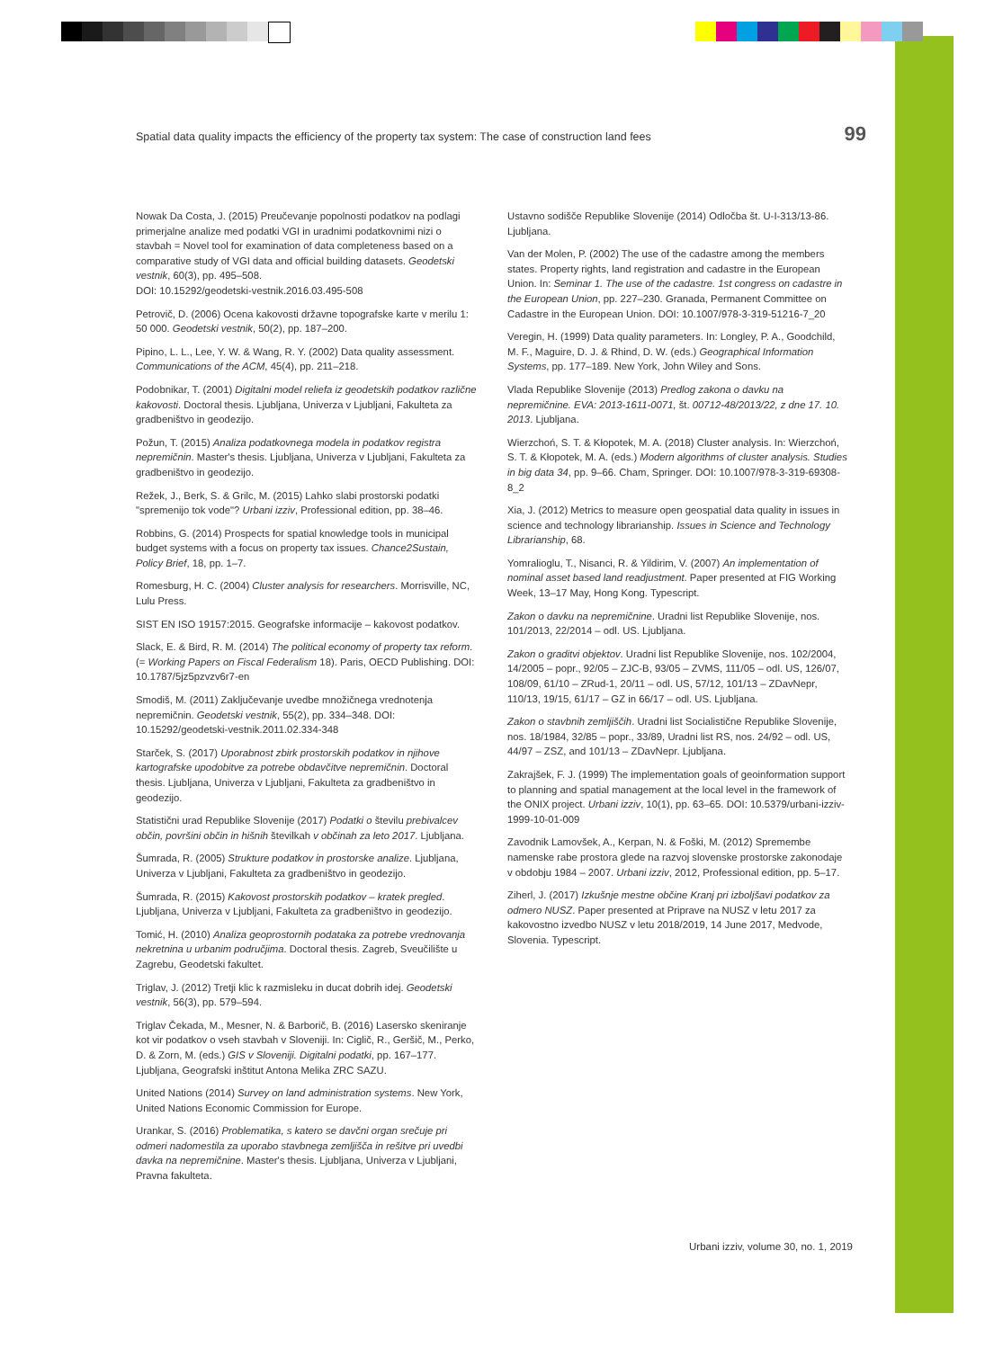Spatial data quality impacts the efficiency of the property tax system: The case of construction land fees 99
Nowak Da Costa, J. (2015) Preučevanje popolnosti podatkov na podlagi primerjalne analize med podatki VGI in uradnimi podatkovnimi nizi o stavbah = Novel tool for examination of data completeness based on a comparative study of VGI data and official building datasets. Geodetski vestnik, 60(3), pp. 495–508.
DOI: 10.15292/geodetski-vestnik.2016.03.495-508
Petrovič, D. (2006) Ocena kakovosti državne topografske karte v merilu 1: 50 000. Geodetski vestnik, 50(2), pp. 187–200.
Pipino, L. L., Lee, Y. W. & Wang, R. Y. (2002) Data quality assessment. Communications of the ACM, 45(4), pp. 211–218.
Podobnikar, T. (2001) Digitalni model reliefa iz geodetskih podatkov različne kakovosti. Doctoral thesis. Ljubljana, Univerza v Ljubljani, Fakulteta za gradbeništvo in geodezijo.
Požun, T. (2015) Analiza podatkovnega modela in podatkov registra nepremičnin. Master's thesis. Ljubljana, Univerza v Ljubljani, Fakulteta za gradbeništvo in geodezijo.
Režek, J., Berk, S. & Grilc, M. (2015) Lahko slabi prostorski podatki "spremenijo tok vode"? Urbani izziv, Professional edition, pp. 38–46.
Robbins, G. (2014) Prospects for spatial knowledge tools in municipal budget systems with a focus on property tax issues. Chance2Sustain, Policy Brief, 18, pp. 1–7.
Romesburg, H. C. (2004) Cluster analysis for researchers. Morrisville, NC, Lulu Press.
SIST EN ISO 19157:2015. Geografske informacije – kakovost podatkov.
Slack, E. & Bird, R. M. (2014) The political economy of property tax reform. (= Working Papers on Fiscal Federalism 18). Paris, OECD Publishing. DOI: 10.1787/5jz5pzvzv6r7-en
Smodiš, M. (2011) Zaključevanje uvedbe množičnega vrednotenja nepremičnin. Geodetski vestnik, 55(2), pp. 334–348. DOI: 10.15292/geodetski-vestnik.2011.02.334-348
Starček, S. (2017) Uporabnost zbirk prostorskih podatkov in njihove kartografske upodobitve za potrebe obdavčitve nepremičnin. Doctoral thesis. Ljubljana, Univerza v Ljubljani, Fakulteta za gradbeništvo in geodezijo.
Statistični urad Republike Slovenije (2017) Podatki o številu prebivalcev občin, površini občin in hišnih številkah v občinah za leto 2017. Ljubljana.
Šumrada, R. (2005) Strukture podatkov in prostorske analize. Ljubljana, Univerza v Ljubljani, Fakulteta za gradbeništvo in geodezijo.
Šumrada, R. (2015) Kakovost prostorskih podatkov – kratek pregled. Ljubljana, Univerza v Ljubljani, Fakulteta za gradbeništvo in geodezijo.
Tomić, H. (2010) Analiza geoprostornih podataka za potrebe vrednovanja nekretnina u urbanim područjima. Doctoral thesis. Zagreb, Sveučilište u Zagrebu, Geodetski fakultet.
Triglav, J. (2012) Tretji klic k razmisleku in ducat dobrih idej. Geodetski vestnik, 56(3), pp. 579–594.
Triglav Čekada, M., Mesner, N. & Barborič, B. (2016) Lasersko skeniranje kot vir podatkov o vseh stavbah v Sloveniji. In: Ciglič, R., Geršič, M., Perko, D. & Zorn, M. (eds.) GIS v Sloveniji. Digitalni podatki, pp. 167–177. Ljubljana, Geografski inštitut Antona Melika ZRC SAZU.
United Nations (2014) Survey on land administration systems. New York, United Nations Economic Commission for Europe.
Urankar, S. (2016) Problematika, s katero se davčni organ srečuje pri odmeri nadomestila za uporabo stavbnega zemljišča in rešitve pri uvedbi davka na nepremičnine. Master's thesis. Ljubljana, Univerza v Ljubljani, Pravna fakulteta.
Ustavno sodišče Republike Slovenije (2014) Odločba št. U-I-313/13-86. Ljubljana.
Van der Molen, P. (2002) The use of the cadastre among the members states. Property rights, land registration and cadastre in the European Union. In: Seminar 1. The use of the cadastre. 1st congress on cadastre in the European Union, pp. 227–230. Granada, Permanent Committee on Cadastre in the European Union. DOI: 10.1007/978-3-319-51216-7_20
Veregin, H. (1999) Data quality parameters. In: Longley, P. A., Goodchild, M. F., Maguire, D. J. & Rhind, D. W. (eds.) Geographical Information Systems, pp. 177–189. New York, John Wiley and Sons.
Vlada Republike Slovenije (2013) Predlog zakona o davku na nepremičnine. EVA: 2013-1611-0071, št. 00712-48/2013/22, z dne 17. 10. 2013. Ljubljana.
Wierzchoń, S. T. & Kłopotek, M. A. (2018) Cluster analysis. In: Wierzchoń, S. T. & Kłopotek, M. A. (eds.) Modern algorithms of cluster analysis. Studies in big data 34, pp. 9–66. Cham, Springer. DOI: 10.1007/978-3-319-69308-8_2
Xia, J. (2012) Metrics to measure open geospatial data quality in issues in science and technology librarianship. Issues in Science and Technology Librarianship, 68.
Yomralioglu, T., Nisanci, R. & Yildirim, V. (2007) An implementation of nominal asset based land readjustment. Paper presented at FIG Working Week, 13–17 May, Hong Kong. Typescript.
Zakon o davku na nepremičnine. Uradni list Republike Slovenije, nos. 101/2013, 22/2014 – odl. US. Ljubljana.
Zakon o graditvi objektov. Uradni list Republike Slovenije, nos. 102/2004, 14/2005 – popr., 92/05 – ZJC-B, 93/05 – ZVMS, 111/05 – odl. US, 126/07, 108/09, 61/10 – ZRud-1, 20/11 – odl. US, 57/12, 101/13 – ZDavNepr, 110/13, 19/15, 61/17 – GZ in 66/17 – odl. US. Ljubljana.
Zakon o stavbnih zemljiščih. Uradni list Socialistične Republike Slovenije, nos. 18/1984, 32/85 – popr., 33/89, Uradni list RS, nos. 24/92 – odl. US, 44/97 – ZSZ, and 101/13 – ZDavNepr. Ljubljana.
Zakrajšek, F. J. (1999) The implementation goals of geoinformation support to planning and spatial management at the local level in the framework of the ONIX project. Urbani izziv, 10(1), pp. 63–65. DOI: 10.5379/urbani-izziv-1999-10-01-009
Zavodnik Lamovšek, A., Kerpan, N. & Foški, M. (2012) Spremembe namenske rabe prostora glede na razvoj slovenske prostorske zakonodaje v obdobju 1984 – 2007. Urbani izziv, 2012, Professional edition, pp. 5–17.
Ziherl, J. (2017) Izkušnje mestne občine Kranj pri izboljšavi podatkov za odmero NUSZ. Paper presented at Priprave na NUSZ v letu 2017 za kakovostno izvedbo NUSZ v letu 2018/2019, 14 June 2017, Medvode, Slovenia. Typescript.
Urbani izziv, volume 30, no. 1, 2019